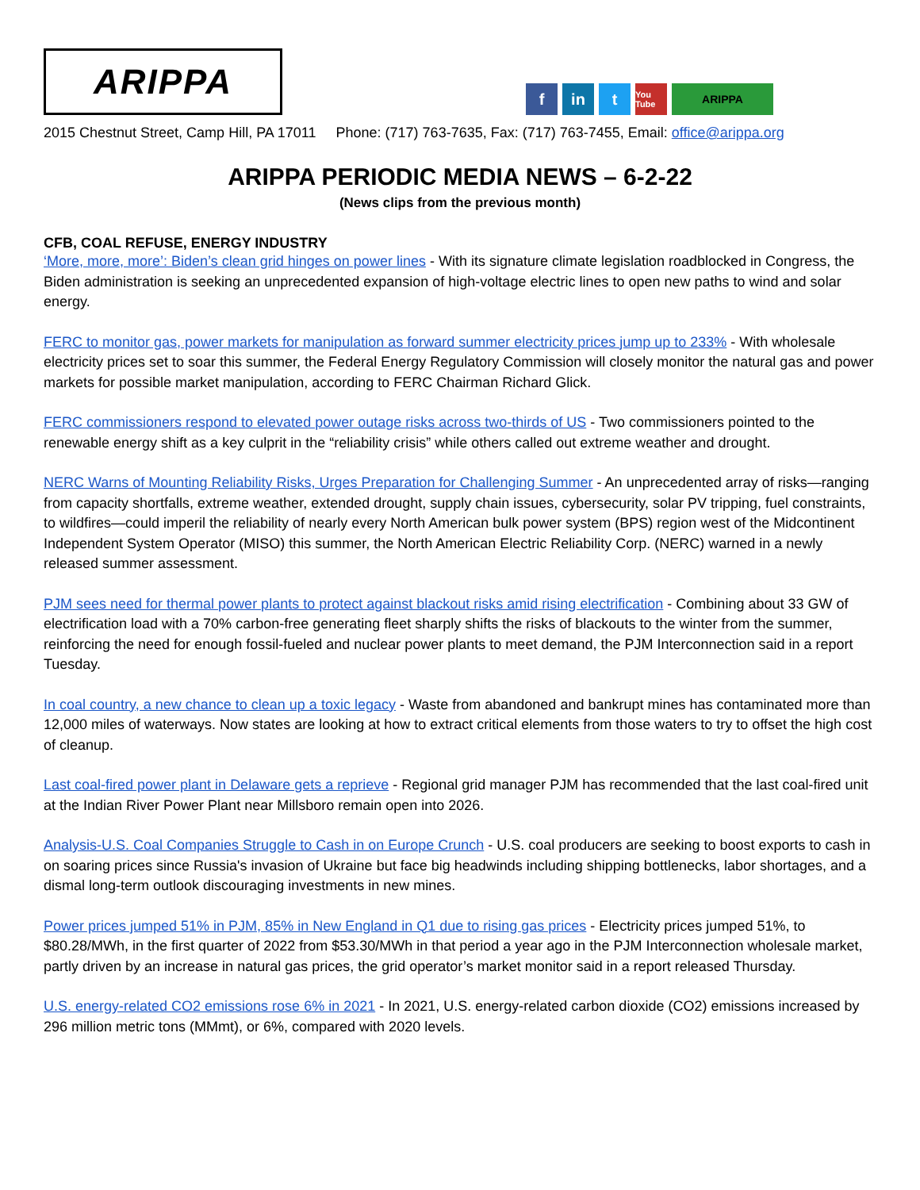ARIPPA
f in t
You Tube
ARIPPA
2015 Chestnut Street, Camp Hill, PA 17011 Phone: (717) 763-7635, Fax: (717) 763-7455, Email: office@arippa.org
ARIPPA PERIODIC MEDIA NEWS – 6-2-22
(News clips from the previous month)
CFB, COAL REFUSE, ENERGY INDUSTRY
‘More, more, more’: Biden’s clean grid hinges on power lines - With its signature climate legislation roadblocked in Congress, the Biden administration is seeking an unprecedented expansion of high-voltage electric lines to open new paths to wind and solar energy.
FERC to monitor gas, power markets for manipulation as forward summer electricity prices jump up to 233% - With wholesale electricity prices set to soar this summer, the Federal Energy Regulatory Commission will closely monitor the natural gas and power markets for possible market manipulation, according to FERC Chairman Richard Glick.
FERC commissioners respond to elevated power outage risks across two-thirds of US - Two commissioners pointed to the renewable energy shift as a key culprit in the “reliability crisis” while others called out extreme weather and drought.
NERC Warns of Mounting Reliability Risks, Urges Preparation for Challenging Summer - An unprecedented array of risks—ranging from capacity shortfalls, extreme weather, extended drought, supply chain issues, cybersecurity, solar PV tripping, fuel constraints, to wildfires—could imperil the reliability of nearly every North American bulk power system (BPS) region west of the Midcontinent Independent System Operator (MISO) this summer, the North American Electric Reliability Corp. (NERC) warned in a newly released summer assessment.
PJM sees need for thermal power plants to protect against blackout risks amid rising electrification - Combining about 33 GW of electrification load with a 70% carbon-free generating fleet sharply shifts the risks of blackouts to the winter from the summer, reinforcing the need for enough fossil-fueled and nuclear power plants to meet demand, the PJM Interconnection said in a report Tuesday.
In coal country, a new chance to clean up a toxic legacy - Waste from abandoned and bankrupt mines has contaminated more than 12,000 miles of waterways. Now states are looking at how to extract critical elements from those waters to try to offset the high cost of cleanup.
Last coal-fired power plant in Delaware gets a reprieve - Regional grid manager PJM has recommended that the last coal-fired unit at the Indian River Power Plant near Millsboro remain open into 2026.
Analysis-U.S. Coal Companies Struggle to Cash in on Europe Crunch - U.S. coal producers are seeking to boost exports to cash in on soaring prices since Russia's invasion of Ukraine but face big headwinds including shipping bottlenecks, labor shortages, and a dismal long-term outlook discouraging investments in new mines.
Power prices jumped 51% in PJM, 85% in New England in Q1 due to rising gas prices - Electricity prices jumped 51%, to $80.28/MWh, in the first quarter of 2022 from $53.30/MWh in that period a year ago in the PJM Interconnection wholesale market, partly driven by an increase in natural gas prices, the grid operator’s market monitor said in a report released Thursday.
U.S. energy-related CO2 emissions rose 6% in 2021 - In 2021, U.S. energy-related carbon dioxide (CO2) emissions increased by 296 million metric tons (MMmt), or 6%, compared with 2020 levels.